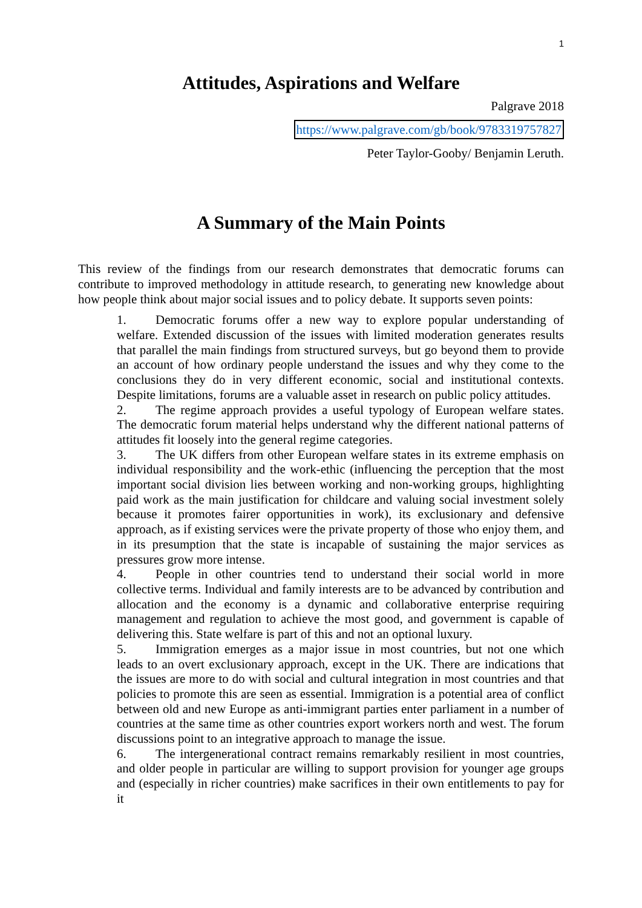1
Attitudes, Aspirations and Welfare
Palgrave 2018
https://www.palgrave.com/gb/book/9783319757827
Peter Taylor-Gooby/ Benjamin Leruth.
A Summary of the Main Points
This review of the findings from our research demonstrates that democratic forums can contribute to improved methodology in attitude research, to generating new knowledge about how people think about major social issues and to policy debate. It supports seven points:
1. Democratic forums offer a new way to explore popular understanding of welfare. Extended discussion of the issues with limited moderation generates results that parallel the main findings from structured surveys, but go beyond them to provide an account of how ordinary people understand the issues and why they come to the conclusions they do in very different economic, social and institutional contexts. Despite limitations, forums are a valuable asset in research on public policy attitudes.
2. The regime approach provides a useful typology of European welfare states. The democratic forum material helps understand why the different national patterns of attitudes fit loosely into the general regime categories.
3. The UK differs from other European welfare states in its extreme emphasis on individual responsibility and the work-ethic (influencing the perception that the most important social division lies between working and non-working groups, highlighting paid work as the main justification for childcare and valuing social investment solely because it promotes fairer opportunities in work), its exclusionary and defensive approach, as if existing services were the private property of those who enjoy them, and in its presumption that the state is incapable of sustaining the major services as pressures grow more intense.
4. People in other countries tend to understand their social world in more collective terms. Individual and family interests are to be advanced by contribution and allocation and the economy is a dynamic and collaborative enterprise requiring management and regulation to achieve the most good, and government is capable of delivering this. State welfare is part of this and not an optional luxury.
5. Immigration emerges as a major issue in most countries, but not one which leads to an overt exclusionary approach, except in the UK. There are indications that the issues are more to do with social and cultural integration in most countries and that policies to promote this are seen as essential. Immigration is a potential area of conflict between old and new Europe as anti-immigrant parties enter parliament in a number of countries at the same time as other countries export workers north and west. The forum discussions point to an integrative approach to manage the issue.
6. The intergenerational contract remains remarkably resilient in most countries, and older people in particular are willing to support provision for younger age groups and (especially in richer countries) make sacrifices in their own entitlements to pay for it